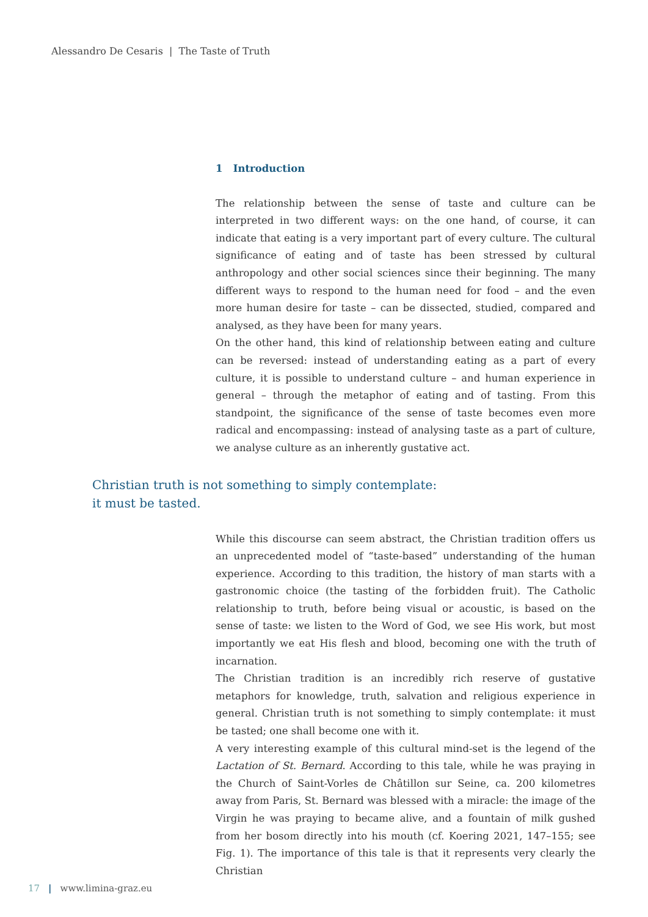Alessandro De Cesaris | The Taste of Truth
1 Introduction
The relationship between the sense of taste and culture can be interpreted in two different ways: on the one hand, of course, it can indicate that eating is a very important part of every culture. The cultural significance of eating and of taste has been stressed by cultural anthropology and other social sciences since their beginning. The many different ways to respond to the human need for food – and the even more human desire for taste – can be dissected, studied, compared and analysed, as they have been for many years.
On the other hand, this kind of relationship between eating and culture can be reversed: instead of understanding eating as a part of every culture, it is possible to understand culture – and human experience in general – through the metaphor of eating and of tasting. From this standpoint, the significance of the sense of taste becomes even more radical and encompassing: instead of analysing taste as a part of culture, we analyse culture as an inherently gustative act.
Christian truth is not something to simply contemplate:
it must be tasted.
While this discourse can seem abstract, the Christian tradition offers us an unprecedented model of “taste-based” understanding of the human experience. According to this tradition, the history of man starts with a gastronomic choice (the tasting of the forbidden fruit). The Catholic relationship to truth, before being visual or acoustic, is based on the sense of taste: we listen to the Word of God, we see His work, but most importantly we eat His flesh and blood, becoming one with the truth of incarnation.
The Christian tradition is an incredibly rich reserve of gustative metaphors for knowledge, truth, salvation and religious experience in general. Christian truth is not something to simply contemplate: it must be tasted; one shall become one with it.
A very interesting example of this cultural mind-set is the legend of the Lactation of St. Bernard. According to this tale, while he was praying in the Church of Saint-Vorles de Châtillon sur Seine, ca. 200 kilometres away from Paris, St. Bernard was blessed with a miracle: the image of the Virgin he was praying to became alive, and a fountain of milk gushed from her bosom directly into his mouth (cf. Koering 2021, 147–155; see Fig. 1). The importance of this tale is that it represents very clearly the Christian
17 | www.limina-graz.eu